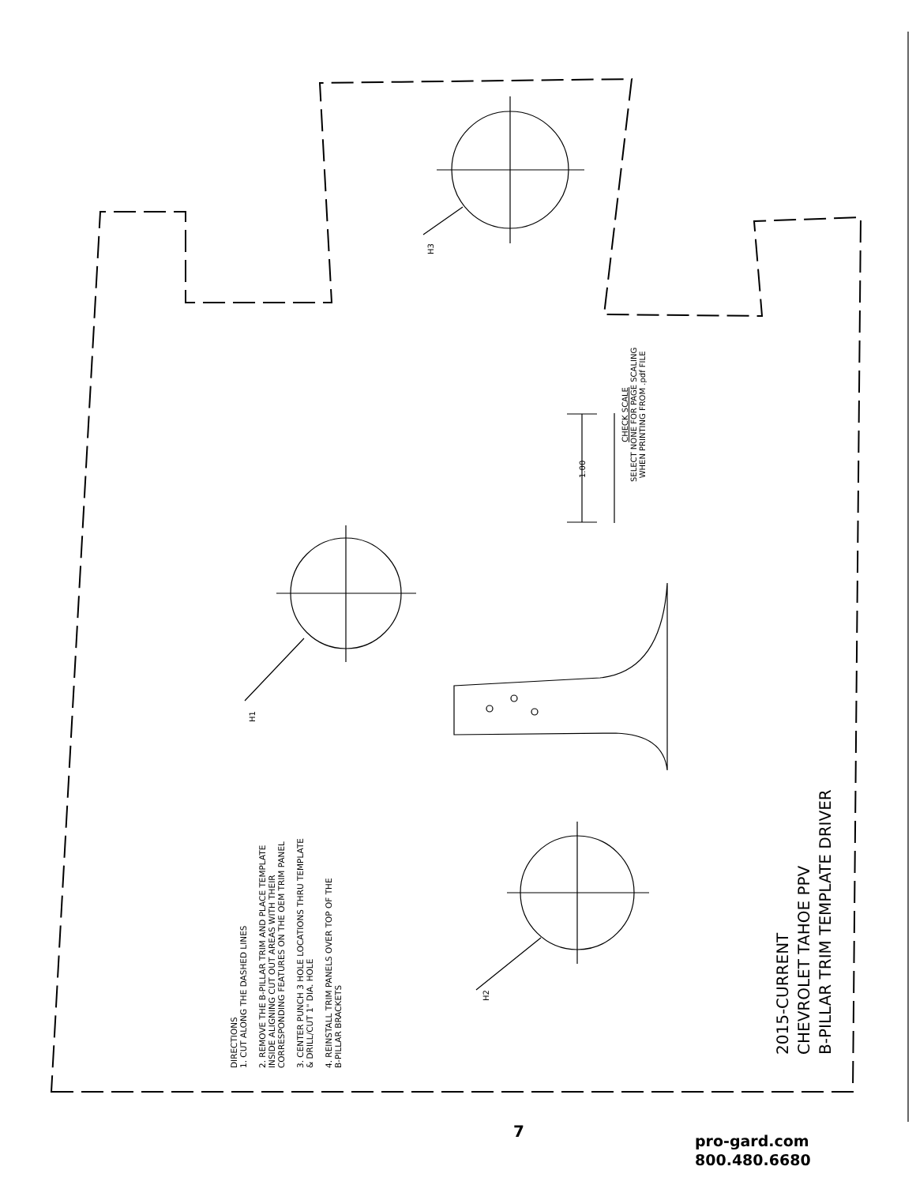H3
H1
H2
1.00
CHECK SCALE
SELECT NONE FOR PAGE SCALING
WHEN PRINTING FROM .pdf FILE
DIRECTIONS
1. CUT ALONG THE DASHED LINES
2. REMOVE THE B-PILLAR TRIM AND PLACE TEMPLATE
INSIDE ALIGNING CUT OUT AREAS WITH THEIR
CORRESPONDING FEATURES ON THE OEM TRIM PANEL
3. CENTER PUNCH 3 HOLE LOCATIONS THRU TEMPLATE
& DRILL/CUT 1" DIA. HOLE
4. REINSTALL TRIM PANELS OVER TOP OF THE
B-PILLAR BRACKETS
2015-CURRENT
CHEVROLET TAHOE PPV
B-PILLAR TRIM TEMPLATE DRIVER
7
pro-gard.com
800.480.6680